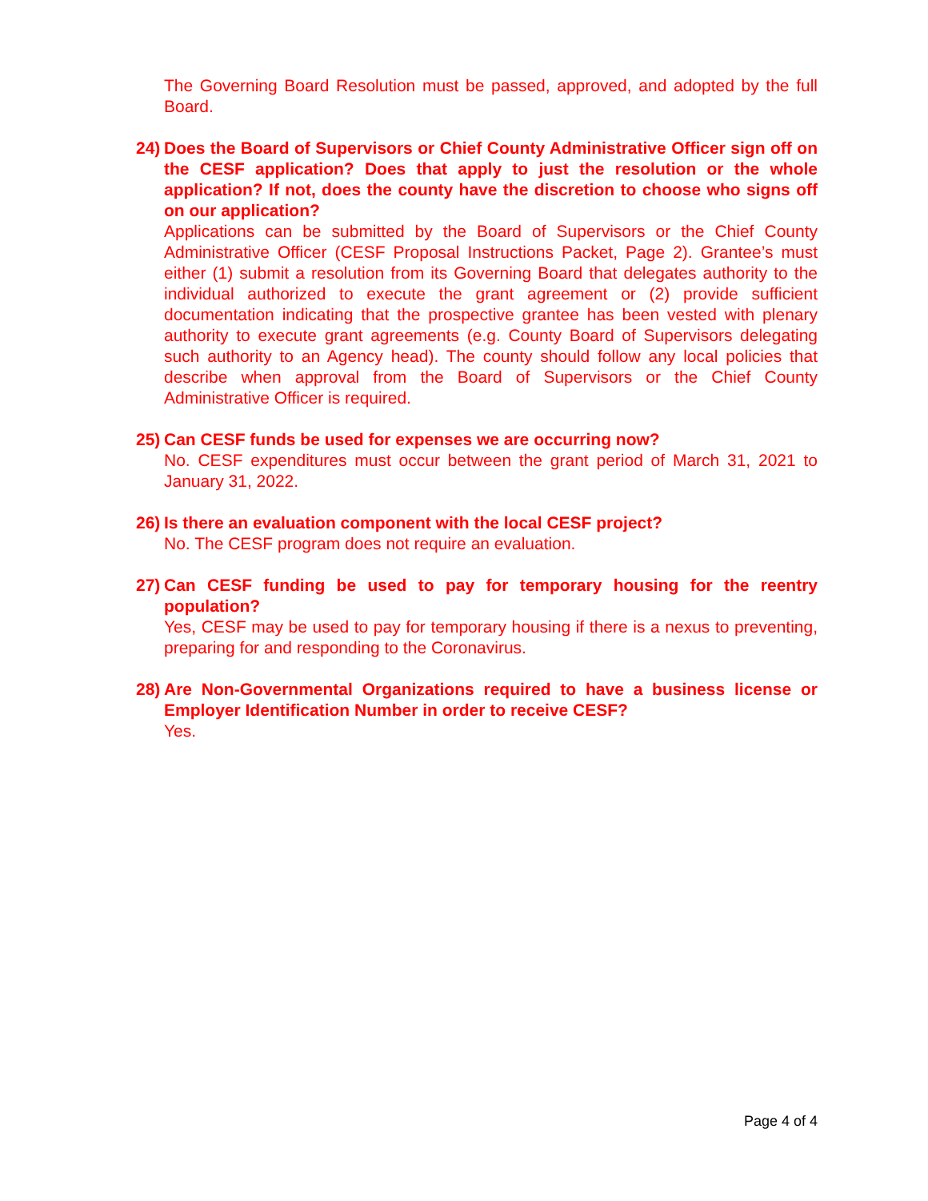The Governing Board Resolution must be passed, approved, and adopted by the full Board.
24) Does the Board of Supervisors or Chief County Administrative Officer sign off on the CESF application? Does that apply to just the resolution or the whole application? If not, does the county have the discretion to choose who signs off on our application?
Applications can be submitted by the Board of Supervisors or the Chief County Administrative Officer (CESF Proposal Instructions Packet, Page 2). Grantee’s must either (1) submit a resolution from its Governing Board that delegates authority to the individual authorized to execute the grant agreement or (2) provide sufficient documentation indicating that the prospective grantee has been vested with plenary authority to execute grant agreements (e.g. County Board of Supervisors delegating such authority to an Agency head). The county should follow any local policies that describe when approval from the Board of Supervisors or the Chief County Administrative Officer is required.
25) Can CESF funds be used for expenses we are occurring now?
No. CESF expenditures must occur between the grant period of March 31, 2021 to January 31, 2022.
26) Is there an evaluation component with the local CESF project?
No. The CESF program does not require an evaluation.
27) Can CESF funding be used to pay for temporary housing for the reentry population?
Yes, CESF may be used to pay for temporary housing if there is a nexus to preventing, preparing for and responding to the Coronavirus.
28) Are Non-Governmental Organizations required to have a business license or Employer Identification Number in order to receive CESF?
Yes.
Page 4 of 4